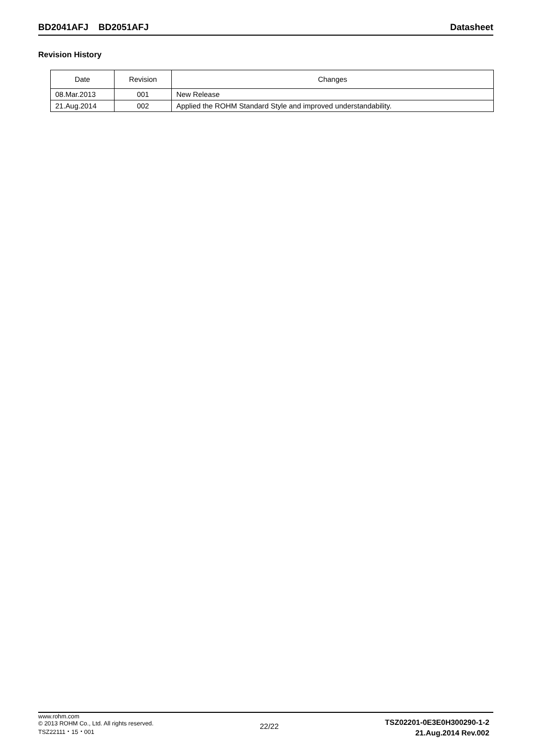BD2041AFJ BD2051AFJ Datasheet
Revision History
| Date | Revision | Changes |
| --- | --- | --- |
| 08.Mar.2013 | 001 | New Release |
| 21.Aug.2014 | 002 | Applied the ROHM Standard Style and improved understandability. |
www.rohm.com
© 2013 ROHM Co., Ltd. All rights reserved.
TSZ22111・15・001
22/22
TSZ02201-0E3E0H300290-1-2
21.Aug.2014 Rev.002